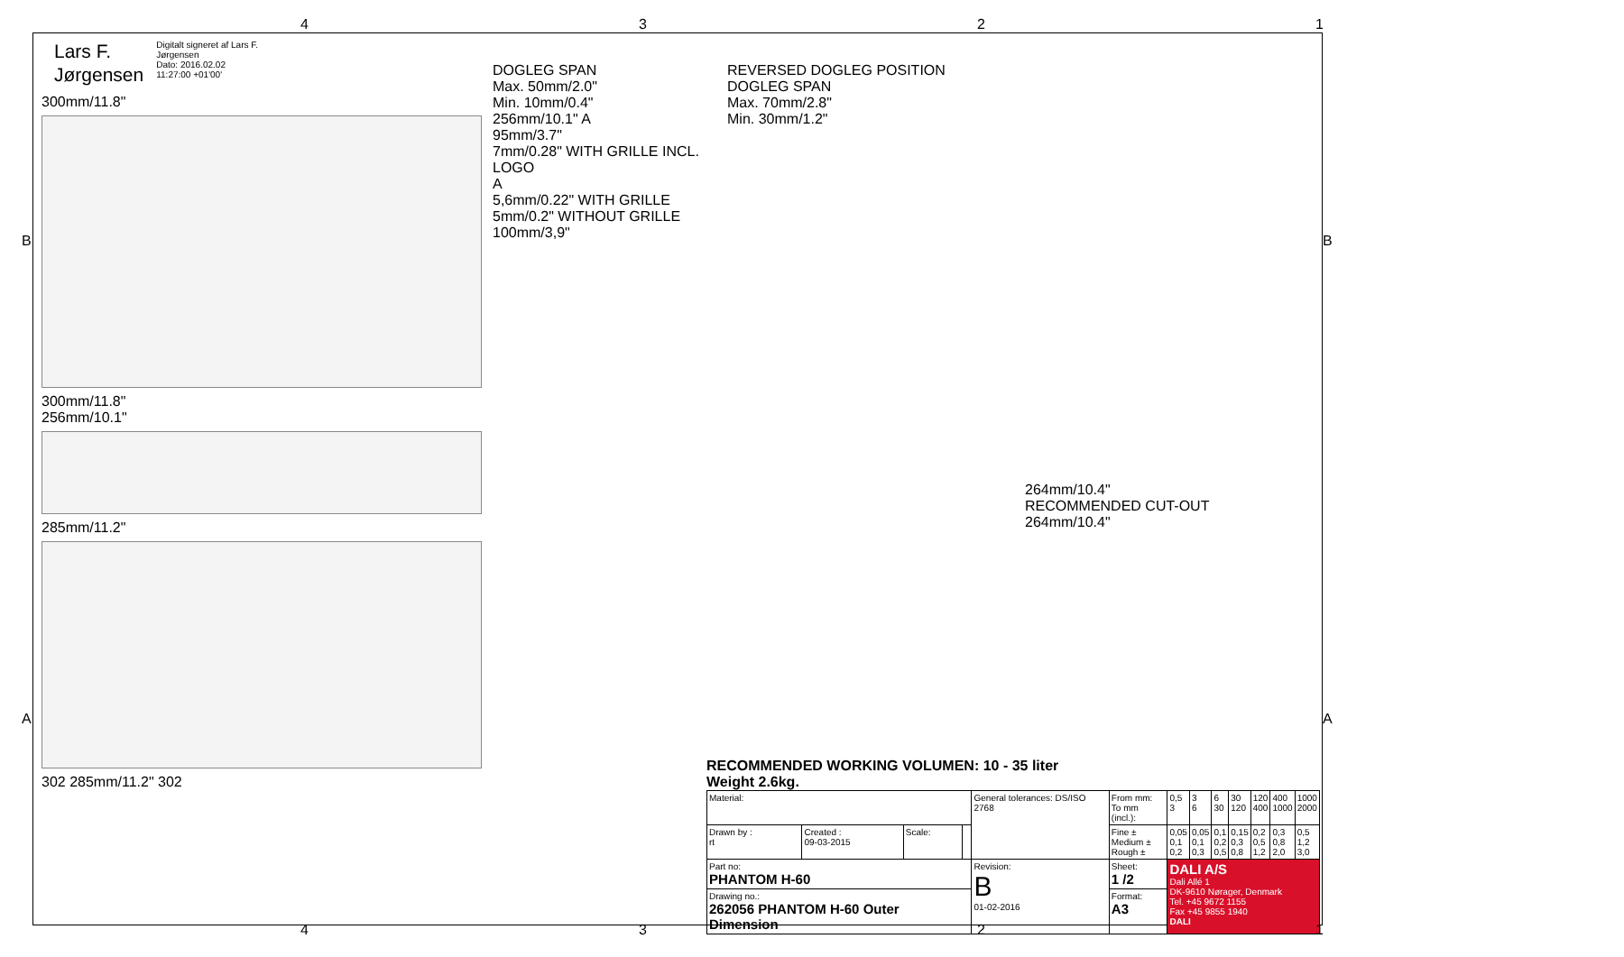4321
Lars F.
Jørgensen
Digitalt signeret af Lars F.
Jørgensen
Dato: 2016.02.02
11:27:00 +01'00'
300mm/11.8"
300mm/11.8"
256mm/10.1"
285mm/11.2"
302 285mm/11.2" 302
DOGLEG SPAN
Max. 50mm/2.0"
Min. 10mm/0.4"
256mm/10.1" A
95mm/3.7"
7mm/0.28" WITH GRILLE INCL. LOGO
A
5,6mm/0.22" WITH GRILLE
5mm/0.2" WITHOUT GRILLE
100mm/3,9"
REVERSED DOGLEG POSITION
DOGLEG SPAN
Max. 70mm/2.8"
Min. 30mm/1.2"
264mm/10.4"
RECOMMENDED CUT-OUT
264mm/10.4"
B B
A A
RECOMMENDED WORKING VOLUMEN: 10 - 35 liter
Weight 2.6kg.
| Material: | | | | General tolerances: DS/ISO 2768 | From mm: To mm (incl.): | 0,5 3 | 3 6 | 6 30 | 30 120 | 120 400 | 400 1000 | 1000 2000 |
| Drawn by : rt | Created : 09-03-2015 | Scale: | | | Fine ± Medium ± Rough ± | 0,05 0,1 0,2 | 0,05 0,1 0,3 | 0,1 0,2 0,5 | 0,15 0,3 0,8 | 0,2 0,5 1,2 | 0,3 0,8 2,0 | 0,5 1,2 3,0 |
| Part no: PHANTOM H-60 | | | | Revision: B 01-02-2016 | Sheet: 1 /2 | DALI A/S Dali Allé 1 DK-9610 Nørager, Denmark Tel. +45 9672 1155 Fax +45 9855 1940 DALI | | | | | | |
| Drawing no.: 262056 PHANTOM H-60 Outer Dimension | | | | | Format: A3 | | | | | | | |
4321